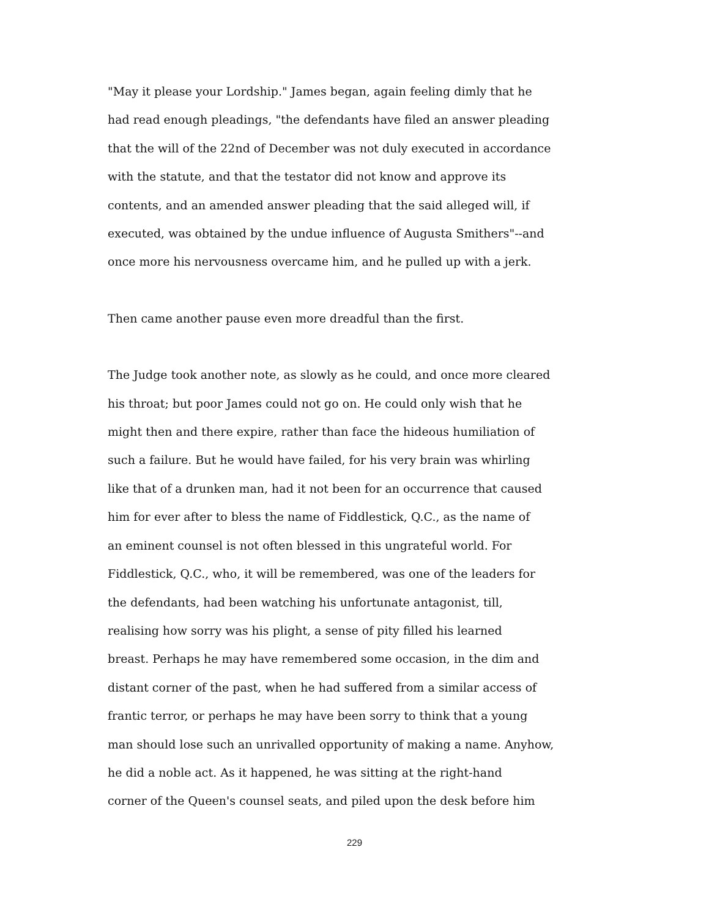"May it please your Lordship." James began, again feeling dimly that he
had read enough pleadings, "the defendants have filed an answer pleading
that the will of the 22nd of December was not duly executed in accordance
with the statute, and that the testator did not know and approve its
contents, and an amended answer pleading that the said alleged will, if
executed, was obtained by the undue influence of Augusta Smithers"--and
once more his nervousness overcame him, and he pulled up with a jerk.
Then came another pause even more dreadful than the first.
The Judge took another note, as slowly as he could, and once more cleared
his throat; but poor James could not go on. He could only wish that he
might then and there expire, rather than face the hideous humiliation of
such a failure. But he would have failed, for his very brain was whirling
like that of a drunken man, had it not been for an occurrence that caused
him for ever after to bless the name of Fiddlestick, Q.C., as the name of
an eminent counsel is not often blessed in this ungrateful world. For
Fiddlestick, Q.C., who, it will be remembered, was one of the leaders for
the defendants, had been watching his unfortunate antagonist, till,
realising how sorry was his plight, a sense of pity filled his learned
breast. Perhaps he may have remembered some occasion, in the dim and
distant corner of the past, when he had suffered from a similar access of
frantic terror, or perhaps he may have been sorry to think that a young
man should lose such an unrivalled opportunity of making a name. Anyhow,
he did a noble act. As it happened, he was sitting at the right-hand
corner of the Queen's counsel seats, and piled upon the desk before him
229